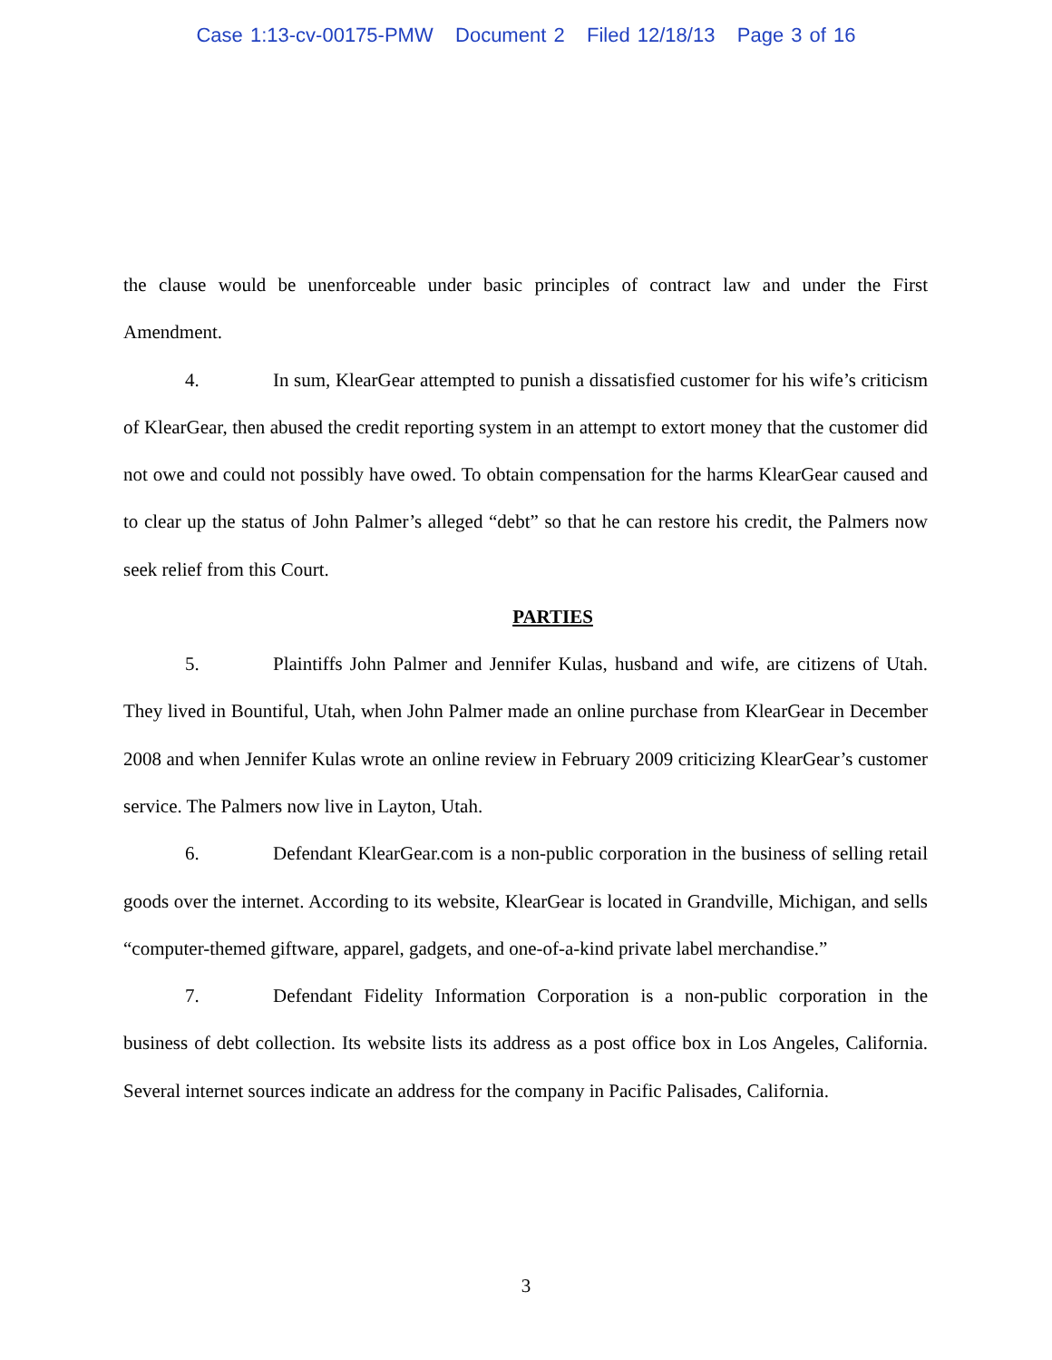Case 1:13-cv-00175-PMW Document 2 Filed 12/18/13 Page 3 of 16
the clause would be unenforceable under basic principles of contract law and under the First Amendment.
4. In sum, KlearGear attempted to punish a dissatisfied customer for his wife’s criticism of KlearGear, then abused the credit reporting system in an attempt to extort money that the customer did not owe and could not possibly have owed. To obtain compensation for the harms KlearGear caused and to clear up the status of John Palmer’s alleged “debt” so that he can restore his credit, the Palmers now seek relief from this Court.
PARTIES
5. Plaintiffs John Palmer and Jennifer Kulas, husband and wife, are citizens of Utah. They lived in Bountiful, Utah, when John Palmer made an online purchase from KlearGear in December 2008 and when Jennifer Kulas wrote an online review in February 2009 criticizing KlearGear’s customer service. The Palmers now live in Layton, Utah.
6. Defendant KlearGear.com is a non-public corporation in the business of selling retail goods over the internet. According to its website, KlearGear is located in Grandville, Michigan, and sells “computer-themed giftware, apparel, gadgets, and one-of-a-kind private label merchandise.”
7. Defendant Fidelity Information Corporation is a non-public corporation in the business of debt collection. Its website lists its address as a post office box in Los Angeles, California. Several internet sources indicate an address for the company in Pacific Palisades, California.
3